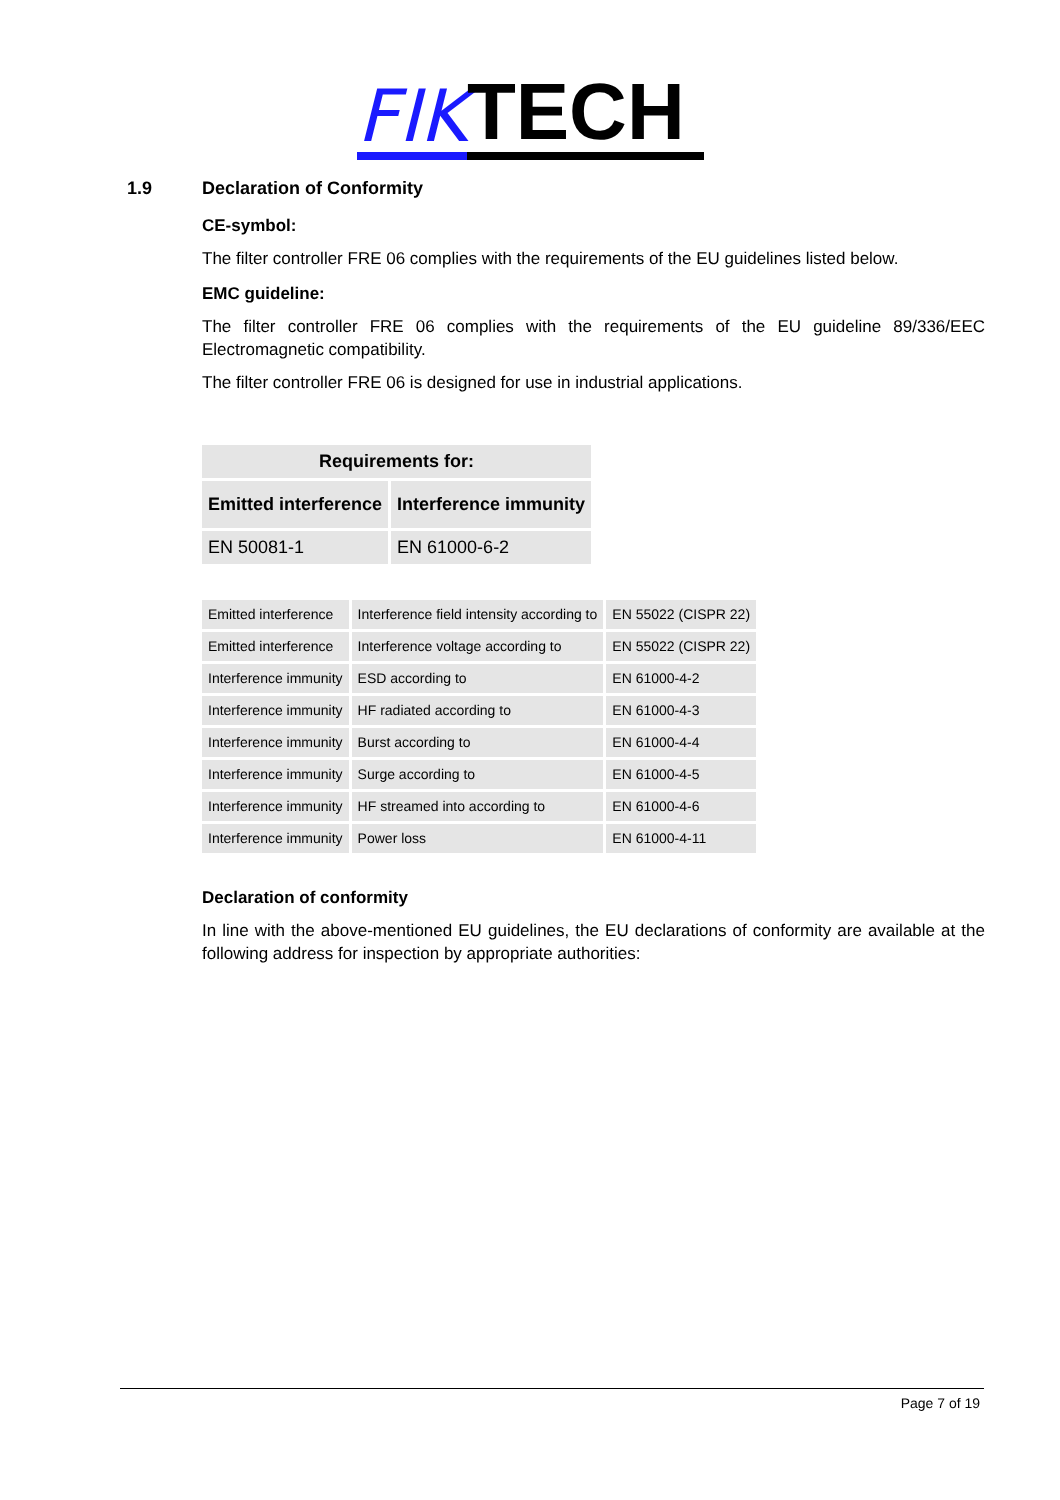FIK TECH
1.9 Declaration of Conformity
CE-symbol:
The filter controller FRE 06 complies with the requirements of the EU guidelines listed below.
EMC guideline:
The filter controller FRE 06 complies with the requirements of the EU guideline 89/336/EEC Electromagnetic compatibility.
The filter controller FRE 06 is designed for use in industrial applications.
| Requirements for: | |
| --- | --- |
| Emitted interference | Interference immunity |
| EN 50081-1 | EN 61000-6-2 |
| Emitted interference | Interference field intensity according to | EN 55022 (CISPR 22) |
| Emitted interference | Interference voltage according to | EN 55022 (CISPR 22) |
| Interference immunity | ESD according to | EN 61000-4-2 |
| Interference immunity | HF radiated according to | EN 61000-4-3 |
| Interference immunity | Burst according to | EN 61000-4-4 |
| Interference immunity | Surge according to | EN 61000-4-5 |
| Interference immunity | HF streamed into according to | EN 61000-4-6 |
| Interference immunity | Power loss | EN 61000-4-11 |
Declaration of conformity
In line with the above-mentioned EU guidelines, the EU declarations of conformity are available at the following address for inspection by appropriate authorities:
Page 7 of 19